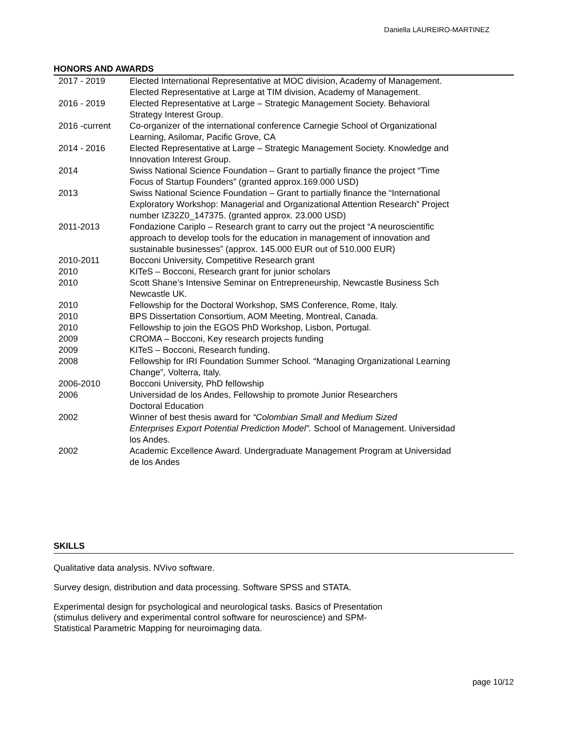Daniella LAUREIRO-MARTINEZ
HONORS AND AWARDS
| 2017 - 2019 | Elected International Representative at MOC division, Academy of Management. Elected Representative at Large at TIM division, Academy of Management. |
| 2016 - 2019 | Elected Representative at Large – Strategic Management Society. Behavioral Strategy Interest Group. |
| 2016 -current | Co-organizer of the international conference Carnegie School of Organizational Learning, Asilomar, Pacific Grove, CA |
| 2014 - 2016 | Elected Representative at Large – Strategic Management Society. Knowledge and Innovation Interest Group. |
| 2014 | Swiss National Science Foundation – Grant to partially finance the project “Time Focus of Startup Founders” (granted approx.169.000 USD) |
| 2013 | Swiss National Science Foundation – Grant to partially finance the “International Exploratory Workshop: Managerial and Organizational Attention Research” Project number IZ32Z0_147375. (granted approx. 23.000 USD) |
| 2011-2013 | Fondazione Cariplo – Research grant to carry out the project “A neuroscientific approach to develop tools for the education in management of innovation and sustainable businesses” (approx. 145.000 EUR out of 510.000 EUR) |
| 2010-2011 | Bocconi University, Competitive Research grant |
| 2010 | KITeS – Bocconi, Research grant for junior scholars |
| 2010 | Scott Shane’s Intensive Seminar on Entrepreneurship, Newcastle Business Sch Newcastle UK. |
| 2010 | Fellowship for the Doctoral Workshop, SMS Conference, Rome, Italy. |
| 2010 | BPS Dissertation Consortium, AOM Meeting, Montreal, Canada. |
| 2010 | Fellowship to join the EGOS PhD Workshop, Lisbon, Portugal. |
| 2009 | CROMA – Bocconi, Key research projects funding |
| 2009 | KITeS – Bocconi, Research funding. |
| 2008 | Fellowship for IRI Foundation Summer School. “Managing Organizational Learning Change”, Volterra, Italy. |
| 2006-2010 | Bocconi University, PhD fellowship |
| 2006 | Universidad de los Andes, Fellowship to promote Junior Researchers Doctoral Education |
| 2002 | Winner of best thesis award for “Colombian Small and Medium Sized Enterprises Export Potential Prediction Model”. School of Management. Universidad los Andes. |
| 2002 | Academic Excellence Award. Undergraduate Management Program at Universidad de los Andes |
SKILLS
Qualitative data analysis. NVivo software.
Survey design, distribution and data processing. Software SPSS and STATA.
Experimental design for psychological and neurological tasks. Basics of Presentation
(stimulus delivery and experimental control software for neuroscience) and SPM-
Statistical Parametric Mapping for neuroimaging data.
page 10/12